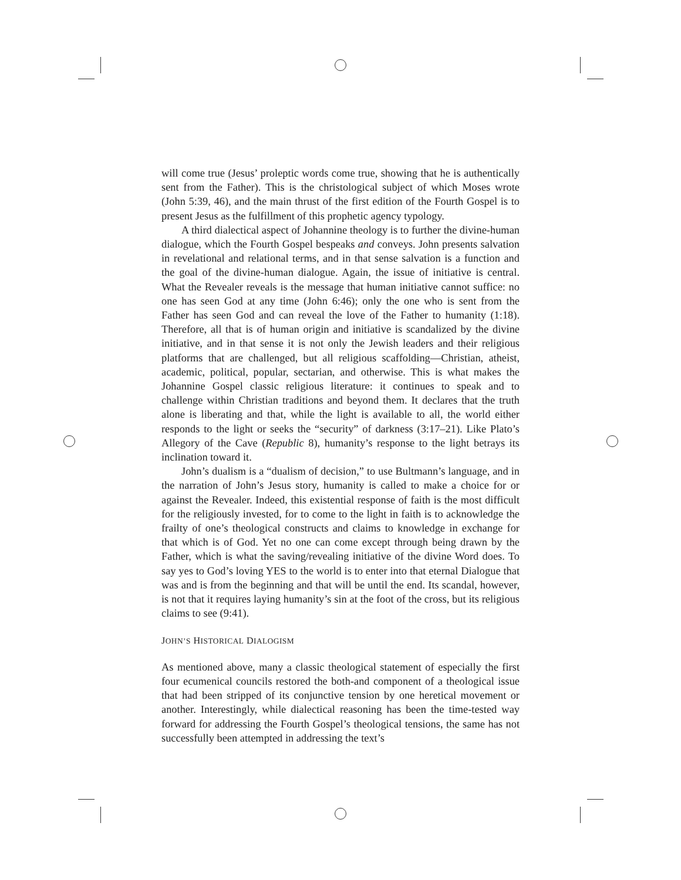will come true (Jesus’ proleptic words come true, showing that he is authentically sent from the Father). This is the christological subject of which Moses wrote (John 5:39, 46), and the main thrust of the first edition of the Fourth Gospel is to present Jesus as the fulfillment of this prophetic agency typology.
A third dialectical aspect of Johannine theology is to further the divine-human dialogue, which the Fourth Gospel bespeaks and conveys. John presents salvation in revelational and relational terms, and in that sense salvation is a function and the goal of the divine-human dialogue. Again, the issue of initiative is central. What the Revealer reveals is the message that human initiative cannot suffice: no one has seen God at any time (John 6:46); only the one who is sent from the Father has seen God and can reveal the love of the Father to humanity (1:18). Therefore, all that is of human origin and initiative is scandalized by the divine initiative, and in that sense it is not only the Jewish leaders and their religious platforms that are challenged, but all religious scaffolding—Christian, atheist, academic, political, popular, sectarian, and otherwise. This is what makes the Johannine Gospel classic religious literature: it continues to speak and to challenge within Christian traditions and beyond them. It declares that the truth alone is liberating and that, while the light is available to all, the world either responds to the light or seeks the “security” of darkness (3:17–21). Like Plato’s Allegory of the Cave (Republic 8), humanity’s response to the light betrays its inclination toward it.
John’s dualism is a “dualism of decision,” to use Bultmann’s language, and in the narration of John’s Jesus story, humanity is called to make a choice for or against the Revealer. Indeed, this existential response of faith is the most difficult for the religiously invested, for to come to the light in faith is to acknowledge the frailty of one’s theological constructs and claims to knowledge in exchange for that which is of God. Yet no one can come except through being drawn by the Father, which is what the saving/revealing initiative of the divine Word does. To say yes to God’s loving YES to the world is to enter into that eternal Dialogue that was and is from the beginning and that will be until the end. Its scandal, however, is not that it requires laying humanity’s sin at the foot of the cross, but its religious claims to see (9:41).
JOHN’S HISTORICAL DIALOGISM
As mentioned above, many a classic theological statement of especially the first four ecumenical councils restored the both-and component of a theological issue that had been stripped of its conjunctive tension by one heretical movement or another. Interestingly, while dialectical reasoning has been the time-tested way forward for addressing the Fourth Gospel’s theological tensions, the same has not successfully been attempted in addressing the text’s